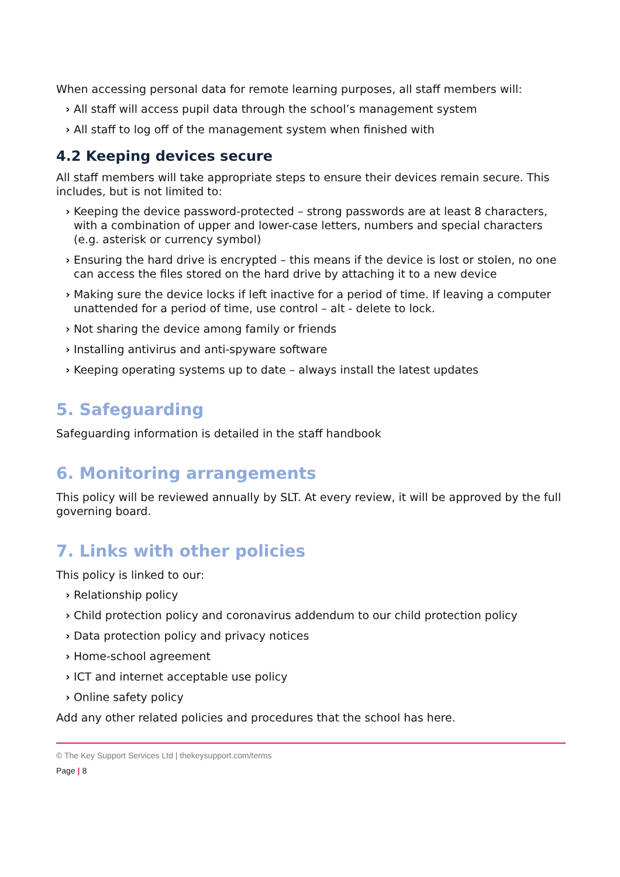When accessing personal data for remote learning purposes, all staff members will:
› All staff will access pupil data through the school’s management system
› All staff to log off of the management system when finished with
4.2 Keeping devices secure
All staff members will take appropriate steps to ensure their devices remain secure. This includes, but is not limited to:
› Keeping the device password-protected – strong passwords are at least 8 characters, with a combination of upper and lower-case letters, numbers and special characters (e.g. asterisk or currency symbol)
› Ensuring the hard drive is encrypted – this means if the device is lost or stolen, no one can access the files stored on the hard drive by attaching it to a new device
› Making sure the device locks if left inactive for a period of time. If leaving a computer unattended for a period of time, use control – alt - delete to lock.
› Not sharing the device among family or friends
› Installing antivirus and anti-spyware software
› Keeping operating systems up to date – always install the latest updates
5. Safeguarding
Safeguarding information is detailed in the staff handbook
6. Monitoring arrangements
This policy will be reviewed annually by SLT. At every review, it will be approved by the full governing board.
7. Links with other policies
This policy is linked to our:
› Relationship policy
› Child protection policy and coronavirus addendum to our child protection policy
› Data protection policy and privacy notices
› Home-school agreement
› ICT and internet acceptable use policy
› Online safety policy
Add any other related policies and procedures that the school has here.
© The Key Support Services Ltd | thekeysupport.com/terms
Page | 8